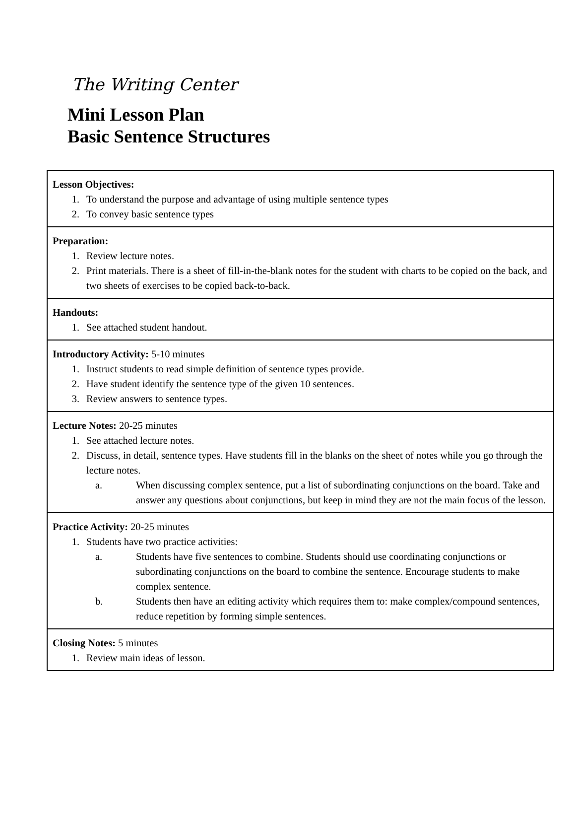The Writing Center
Mini Lesson Plan
Basic Sentence Structures
| Lesson Objectives: 1. To understand the purpose and advantage of using multiple sentence types 2. To convey basic sentence types |
| Preparation: 1. Review lecture notes. 2. Print materials. There is a sheet of fill-in-the-blank notes for the student with charts to be copied on the back, and two sheets of exercises to be copied back-to-back. |
| Handouts: 1. See attached student handout. |
| Introductory Activity: 5-10 minutes 1. Instruct students to read simple definition of sentence types provide. 2. Have student identify the sentence type of the given 10 sentences. 3. Review answers to sentence types. |
| Lecture Notes: 20-25 minutes 1. See attached lecture notes. 2. Discuss, in detail, sentence types. Have students fill in the blanks on the sheet of notes while you go through the lecture notes. a. When discussing complex sentence, put a list of subordinating conjunctions on the board. Take and answer any questions about conjunctions, but keep in mind they are not the main focus of the lesson. |
| Practice Activity: 20-25 minutes 1. Students have two practice activities: a. Students have five sentences to combine. Students should use coordinating conjunctions or subordinating conjunctions on the board to combine the sentence. Encourage students to make complex sentence. b. Students then have an editing activity which requires them to: make complex/compound sentences, reduce repetition by forming simple sentences. |
| Closing Notes: 5 minutes 1. Review main ideas of lesson. |